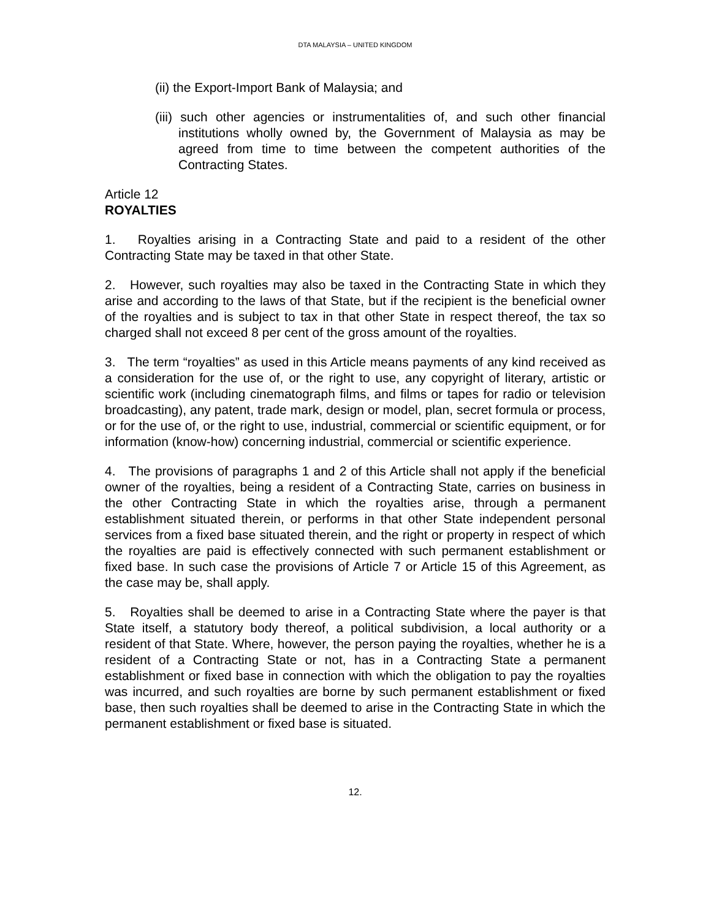DTA MALAYSIA – UNITED KINGDOM
(ii) the Export-Import Bank of Malaysia; and
(iii) such other agencies or instrumentalities of, and such other financial institutions wholly owned by, the Government of Malaysia as may be agreed from time to time between the competent authorities of the Contracting States.
Article 12
ROYALTIES
1. Royalties arising in a Contracting State and paid to a resident of the other Contracting State may be taxed in that other State.
2. However, such royalties may also be taxed in the Contracting State in which they arise and according to the laws of that State, but if the recipient is the beneficial owner of the royalties and is subject to tax in that other State in respect thereof, the tax so charged shall not exceed 8 per cent of the gross amount of the royalties.
3. The term “royalties” as used in this Article means payments of any kind received as a consideration for the use of, or the right to use, any copyright of literary, artistic or scientific work (including cinematograph films, and films or tapes for radio or television broadcasting), any patent, trade mark, design or model, plan, secret formula or process, or for the use of, or the right to use, industrial, commercial or scientific equipment, or for information (know-how) concerning industrial, commercial or scientific experience.
4. The provisions of paragraphs 1 and 2 of this Article shall not apply if the beneficial owner of the royalties, being a resident of a Contracting State, carries on business in the other Contracting State in which the royalties arise, through a permanent establishment situated therein, or performs in that other State independent personal services from a fixed base situated therein, and the right or property in respect of which the royalties are paid is effectively connected with such permanent establishment or fixed base. In such case the provisions of Article 7 or Article 15 of this Agreement, as the case may be, shall apply.
5. Royalties shall be deemed to arise in a Contracting State where the payer is that State itself, a statutory body thereof, a political subdivision, a local authority or a resident of that State. Where, however, the person paying the royalties, whether he is a resident of a Contracting State or not, has in a Contracting State a permanent establishment or fixed base in connection with which the obligation to pay the royalties was incurred, and such royalties are borne by such permanent establishment or fixed base, then such royalties shall be deemed to arise in the Contracting State in which the permanent establishment or fixed base is situated.
12.